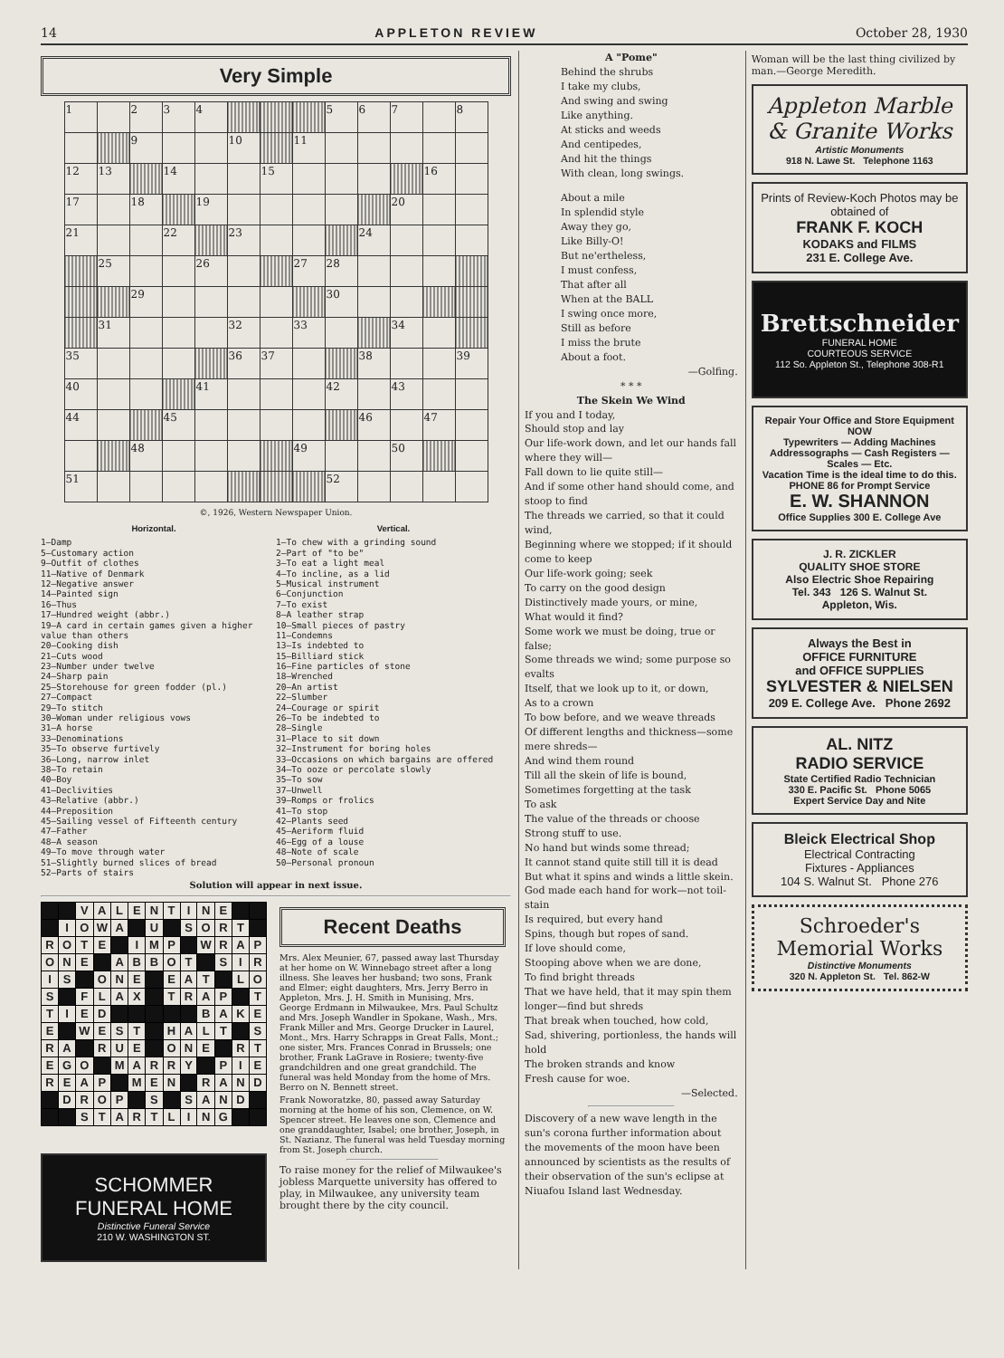14 APPLETON REVIEW October 28, 1930
Very Simple
| 1 | | 2 | 3 | 4 | | | | 5 | 6 | 7 | | 8 |
| | | 9 | | | 10 | | 11 | | | | | |
| 12 | 13 | | 14 | | | 15 | | | | | 16 | |
| 17 | | 18 | | 19 | | | | | | 20 | | |
| 21 | | | 22 | | 23 | | | | 24 | | | |
| | 25 | | | 26 | | | 27 | 28 | | | | |
| | | 29 | | | | | | 30 | | | | |
| | 31 | | | | 32 | | 33 | | | 34 | | |
| 35 | | | | | 36 | 37 | | | 38 | | | 39 |
| 40 | | | | 41 | | | | 42 | | 43 | | |
| 44 | | | 45 | | | | | | 46 | | 47 | |
| | | 48 | | | | | 49 | | | 50 | | |
| 51 | | | | | | | | 52 | | | | |
©, 1926, Western Newspaper Union.
Horizontal.
1—Damp
5—Customary action
9—Outfit of clothes
11—Native of Denmark
12—Negative answer
14—Painted sign
16—Thus
17—Hundred weight (abbr.)
19—A card in certain games given a higher value than others
20—Cooking dish
21—Cuts wood
23—Number under twelve
24—Sharp pain
25—Storehouse for green fodder (pl.)
27—Compact
29—To stitch
30—Woman under religious vows
31—A horse
33—Denominations
35—To observe furtively
36—Long, narrow inlet
38—To retain
40—Boy
41—Declivities
43—Relative (abbr.)
44—Preposition
45—Sailing vessel of Fifteenth century
47—Father
48—A season
49—To move through water
51—Slightly burned slices of bread
52—Parts of stairs
Vertical.
1—To chew with a grinding sound
2—Part of "to be"
3—To eat a light meal
4—To incline, as a lid
5—Musical instrument
6—Conjunction
7—To exist
8—A leather strap
10—Small pieces of pastry
11—Condemns
13—Is indebted to
15—Billiard stick
16—Fine particles of stone
18—Wrenched
20—An artist
22—Slumber
24—Courage or spirit
26—To be indebted to
28—Single
31—Place to sit down
32—Instrument for boring holes
33—Occasions on which bargains are offered
34—To ooze or percolate slowly
35—To sow
37—Unwell
39—Romps or frolics
41—To stop
42—Plants seed
45—Aeriform fluid
46—Egg of a louse
48—Note of scale
50—Personal pronoun
Solution will appear in next issue.
| | | V | A | L | E | N | T | I | N | E | | |
| | I | O | W | A | | U | | S | O | R | T | |
| R | O | T | E | | I | M | P | | W | R | A | P |
| O | N | E | | A | B | B | O | T | | S | I | R |
| I | S | | O | N | E | | E | A | T | | L | O |
| S | | F | L | A | X | | T | R | A | P | | T |
| T | I | E | D | | | | | | B | A | K | E |
| E | | W | E | S | T | | H | A | L | T | | S |
| R | A | | R | U | E | | O | N | E | | R | T |
| E | G | O | | M | A | R | R | Y | | P | I | E |
| R | E | A | P | | M | E | N | | R | A | N | D |
| | D | R | O | P | | S | | S | A | N | D | |
| | | S | T | A | R | T | L | I | N | G | | |
SCHOMMER
FUNERAL HOME
Distinctive Funeral Service
210 W. WASHINGTON ST.
Recent Deaths
Mrs. Alex Meunier, 67, passed away last Thursday at her home on W. Winnebago street after a long illness. She leaves her husband; two sons, Frank and Elmer; eight daughters, Mrs. Jerry Berro in Appleton, Mrs. J. H. Smith in Munising, Mrs. George Erdmann in Milwaukee, Mrs. Paul Schultz and Mrs. Joseph Wandler in Spokane, Wash., Mrs. Frank Miller and Mrs. George Drucker in Laurel, Mont., Mrs. Harry Schrapps in Great Falls, Mont.; one sister, Mrs. Frances Conrad in Brussels; one brother, Frank LaGrave in Rosiere; twenty-five grandchildren and one great grandchild. The funeral was held Monday from the home of Mrs. Berro on N. Bennett street.
Frank Noworatzke, 80, passed away Saturday morning at the home of his son, Clemence, on W. Spencer street. He leaves one son, Clemence and one granddaughter, Isabel; one brother, Joseph, in St. Nazianz. The funeral was held Tuesday morning from St. Joseph church.
To raise money for the relief of Milwaukee's jobless Marquette university has offered to play, in Milwaukee, any university team brought there by the city council.
A "Pome"
Behind the shrubs
I take my clubs,
And swing and swing
Like anything.
At sticks and weeds
And centipedes,
And hit the things
With clean, long swings.
About a mile
In splendid style
Away they go,
Like Billy-O!
But ne'ertheless,
I must confess,
That after all
When at the BALL
I swing once more,
Still as before
I miss the brute
About a foot.
—Golfing.
* * *
The Skein We Wind
If you and I today,
Should stop and lay
Our life-work down, and let our hands fall where they will—
Fall down to lie quite still—
And if some other hand should come, and stoop to find
The threads we carried, so that it could wind,
Beginning where we stopped; if it should come to keep
Our life-work going; seek
To carry on the good design
Distinctively made yours, or mine,
What would it find?
Some work we must be doing, true or false;
Some threads we wind; some purpose so evalts
Itself, that we look up to it, or down,
As to a crown
To bow before, and we weave threads
Of different lengths and thickness—some mere shreds—
And wind them round
Till all the skein of life is bound,
Sometimes forgetting at the task
To ask
The value of the threads or choose
Strong stuff to use.
No hand but winds some thread;
It cannot stand quite still till it is dead
But what it spins and winds a little skein.
God made each hand for work—not toil-stain
Is required, but every hand
Spins, though but ropes of sand.
If love should come,
Stooping above when we are done,
To find bright threads
That we have held, that it may spin them longer—find but shreds
That break when touched, how cold,
Sad, shivering, portionless, the hands will hold
The broken strands and know
Fresh cause for woe.
—Selected.
Discovery of a new wave length in the sun's corona further information about the movements of the moon have been announced by scientists as the results of their observation of the sun's eclipse at Niuafou Island last Wednesday.
Woman will be the last thing civilized by man.—George Meredith.
Appleton Marble & Granite Works
Artistic Monuments
918 N. Lawe St. Telephone 1163
Prints of Review-Koch Photos may be obtained of
FRANK F. KOCH
KODAKS and FILMS
231 E. College Ave.
Brettschneider
FUNERAL HOME
COURTEOUS SERVICE
112 So. Appleton St., Telephone 308-R1
Repair Your Office and Store Equipment NOW
Typewriters — Adding Machines
Addressographs — Cash Registers — Scales — Etc.
Vacation Time is the ideal time to do this.
PHONE 86 for Prompt Service
E. W. SHANNON
Office Supplies 300 E. College Ave
J. R. ZICKLER
QUALITY SHOE STORE
Also Electric Shoe Repairing
Tel. 343 126 S. Walnut St.
Appleton, Wis.
Always the Best in
OFFICE FURNITURE
and OFFICE SUPPLIES
SYLVESTER & NIELSEN
209 E. College Ave. Phone 2692
AL. NITZ
RADIO SERVICE
State Certified Radio Technician
330 E. Pacific St. Phone 5065
Expert Service Day and Nite
Bleick Electrical Shop
Electrical Contracting
Fixtures - Appliances
104 S. Walnut St. Phone 276
Schroeder's
Memorial Works
Distinctive Monuments
320 N. Appleton St. Tel. 862-W